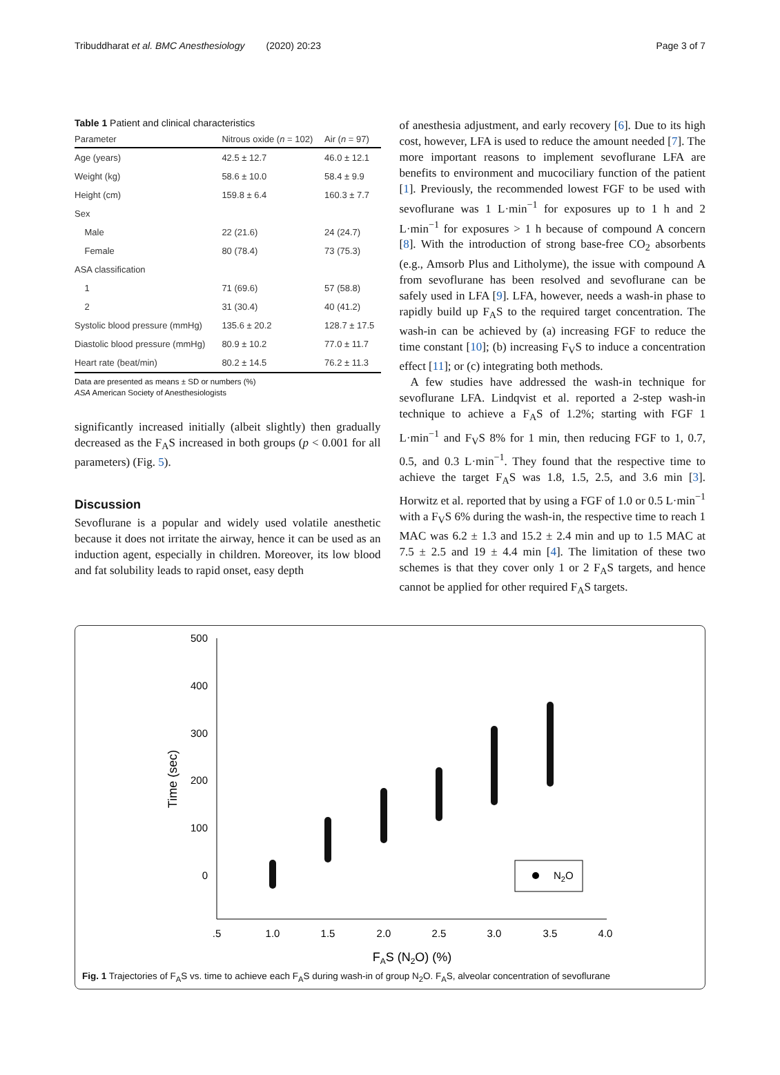Tribuddharat et al. BMC Anesthesiology (2020) 20:23 Page 3 of 7
Table 1 Patient and clinical characteristics
| Parameter | Nitrous oxide ( n = 102) | Air ( n = 97) |
| --- | --- | --- |
| Age (years) | 42.5 ± 12.7 | 46.0 ± 12.1 |
| Weight (kg) | 58.6 ± 10.0 | 58.4 ± 9.9 |
| Height (cm) | 159.8 ± 6.4 | 160.3 ± 7.7 |
| Sex | | |
| Male | 22 (21.6) | 24 (24.7) |
| Female | 80 (78.4) | 73 (75.3) |
| ASA classification | | |
| 1 | 71 (69.6) | 57 (58.8) |
| 2 | 31 (30.4) | 40 (41.2) |
| Systolic blood pressure (mmHg) | 135.6 ± 20.2 | 128.7 ± 17.5 |
| Diastolic blood pressure (mmHg) | 80.9 ± 10.2 | 77.0 ± 11.7 |
| Heart rate (beat/min) | 80.2 ± 14.5 | 76.2 ± 11.3 |
Data are presented as means ± SD or numbers (%)
ASA American Society of Anesthesiologists
significantly increased initially (albeit slightly) then gradually decreased as the F<sub>A</sub>S increased in both groups (p < 0.001 for all parameters) (Fig. 5).
Discussion
Sevoflurane is a popular and widely used volatile anesthetic because it does not irritate the airway, hence it can be used as an induction agent, especially in children. Moreover, its low blood and fat solubility leads to rapid onset, easy depth
of anesthesia adjustment, and early recovery [6]. Due to its high cost, however, LFA is used to reduce the amount needed [7]. The more important reasons to implement sevoflurane LFA are benefits to environment and mucociliary function of the patient [1]. Previously, the recommended lowest FGF to be used with sevoflurane was 1 L·min<sup>−1</sup> for exposures up to 1 h and 2 L·min<sup>−1</sup> for exposures > 1 h because of compound A concern [8]. With the introduction of strong base-free CO<sub>2</sub> absorbents (e.g., Amsorb Plus and Litholyme), the issue with compound A from sevoflurane has been resolved and sevoflurane can be safely used in LFA [9]. LFA, however, needs a wash-in phase to rapidly build up F<sub>A</sub>S to the required target concentration. The wash-in can be achieved by (a) increasing FGF to reduce the time constant [10]; (b) increasing F<sub>V</sub>S to induce a concentration effect [11]; or (c) integrating both methods.
A few studies have addressed the wash-in technique for sevoflurane LFA. Lindqvist et al. reported a 2-step wash-in technique to achieve a F<sub>A</sub>S of 1.2%; starting with FGF 1 L·min<sup>−1</sup> and F<sub>V</sub>S 8% for 1 min, then reducing FGF to 1, 0.7, 0.5, and 0.3 L·min<sup>−1</sup>. They found that the respective time to achieve the target F<sub>A</sub>S was 1.8, 1.5, 2.5, and 3.6 min [3]. Horwitz et al. reported that by using a FGF of 1.0 or 0.5 L·min<sup>−1</sup> with a F<sub>V</sub>S 6% during the wash-in, the respective time to reach 1 MAC was 6.2 ± 1.3 and 15.2 ± 2.4 min and up to 1.5 MAC at 7.5 ± 2.5 and 19 ± 4.4 min [4]. The limitation of these two schemes is that they cover only 1 or 2 F<sub>A</sub>S targets, and hence cannot be applied for other required F<sub>A</sub>S targets.
500
400
300
200
100
0
.5
1.0
1.5
2.0
2.5
3.0
3.5
4.0
FAS (N2O) (%)
Time (sec)
N2O
Fig. 1 Trajectories of F<sub>A</sub>S vs. time to achieve each F<sub>A</sub>S during wash-in of group N<sub>2</sub>O. F<sub>A</sub>S, alveolar concentration of sevoflurane